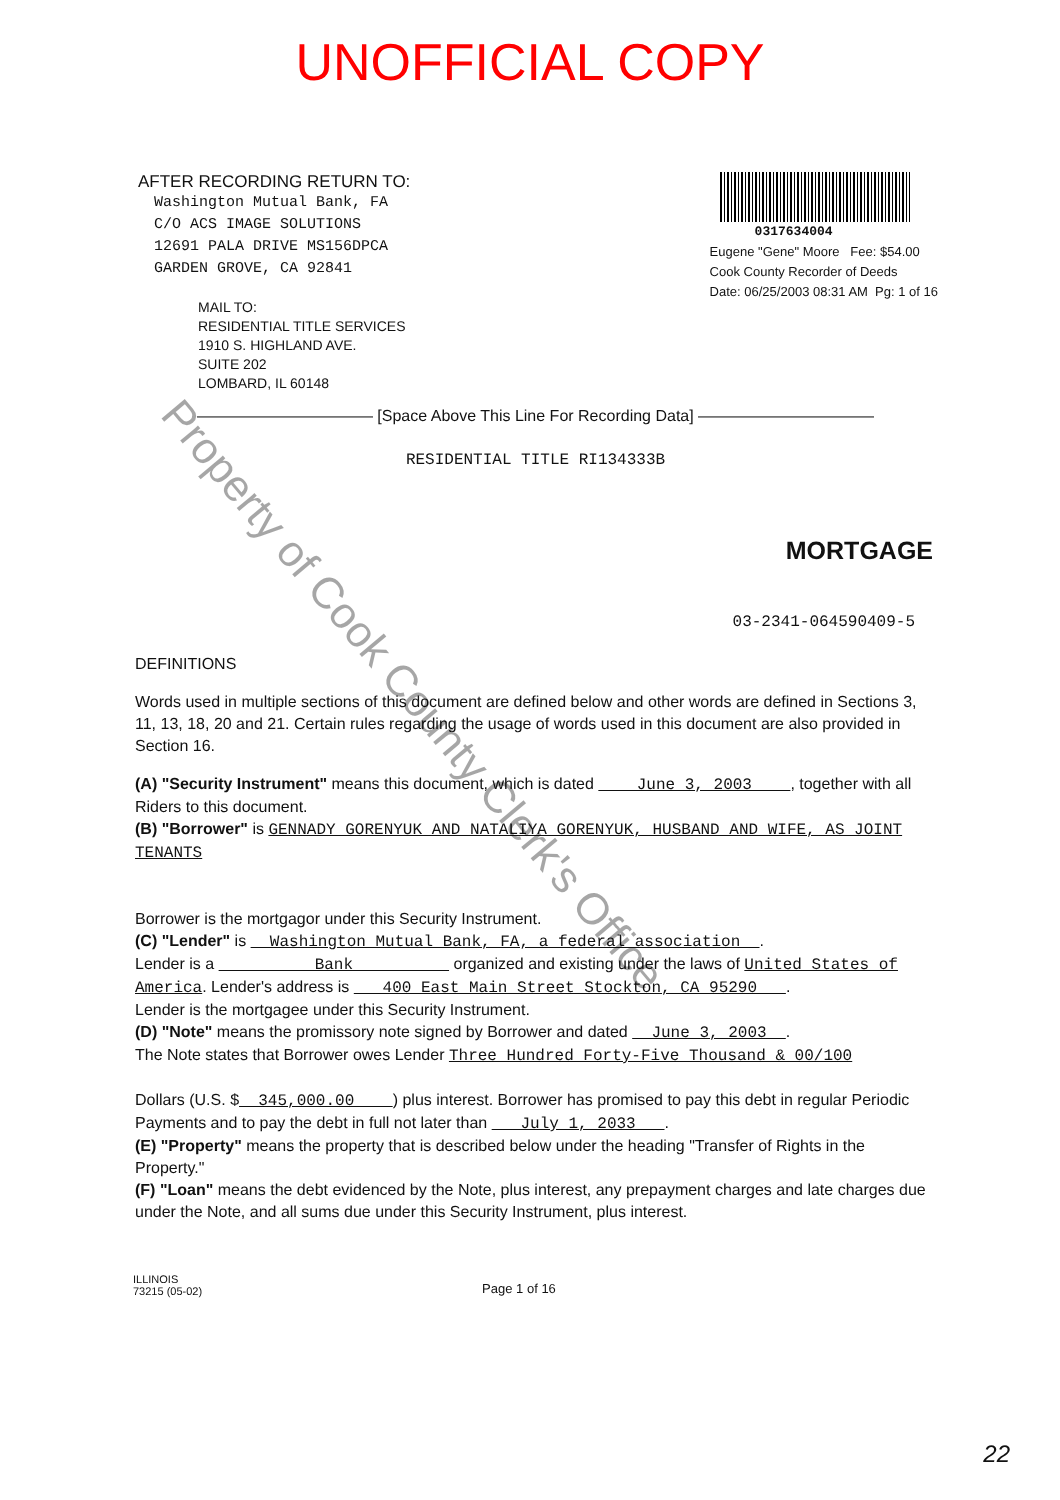UNOFFICIAL COPY
Property of Cook County Clerk's Office
AFTER RECORDING RETURN TO:
Washington Mutual Bank, FA
C/O ACS IMAGE SOLUTIONS
12691 PALA DRIVE MS156DPCA
GARDEN GROVE, CA 92841
MAIL TO:
RESIDENTIAL TITLE SERVICES
1910 S. HIGHLAND AVE.
SUITE 202
LOMBARD, IL 60148
0317634004
Eugene "Gene" Moore Fee: $54.00
Cook County Recorder of Deeds
Date: 06/25/2003 08:31 AM Pg: 1 of 16
——————————— [Space Above This Line For Recording Data] ———————————
RESIDENTIAL TITLE RI134333B
MORTGAGE
03-2341-064590409-5
DEFINITIONS
Words used in multiple sections of this document are defined below and other words are defined in Sections 3, 11, 13, 18, 20 and 21. Certain rules regarding the usage of words used in this document are also provided in Section 16.
(A) "Security Instrument" means this document, which is dated June 3, 2003 , together with all Riders to this document.
(B) "Borrower" is GENNADY GORENYUK AND NATALIYA GORENYUK, HUSBAND AND WIFE, AS JOINT TENANTS
Borrower is the mortgagor under this Security Instrument.
(C) "Lender" is Washington Mutual Bank, FA, a federal association .
Lender is a Bank organized and existing under the laws of United States of America. Lender's address is 400 East Main Street Stockton, CA 95290 .
Lender is the mortgagee under this Security Instrument.
(D) "Note" means the promissory note signed by Borrower and dated June 3, 2003 .
The Note states that Borrower owes Lender Three Hundred Forty-Five Thousand & 00/100
Dollars (U.S. $ 345,000.00 ) plus interest. Borrower has promised to pay this debt in regular Periodic Payments and to pay the debt in full not later than July 1, 2033 .
(E) "Property" means the property that is described below under the heading "Transfer of Rights in the Property."
(F) "Loan" means the debt evidenced by the Note, plus interest, any prepayment charges and late charges due under the Note, and all sums due under this Security Instrument, plus interest.
ILLINOIS
73215 (05-02)
Page 1 of 16
22